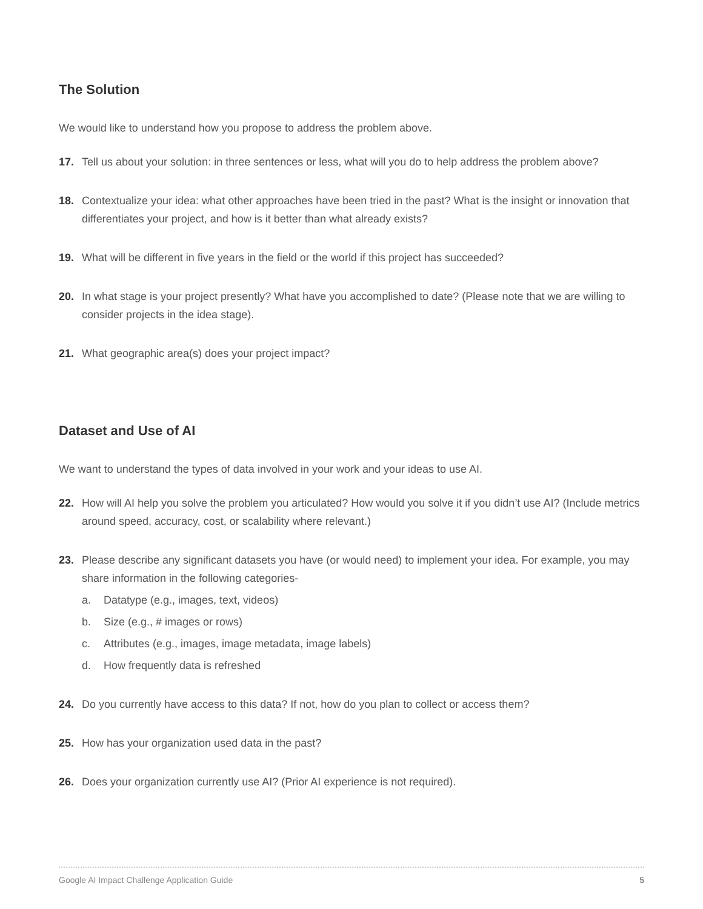The Solution
We would like to understand how you propose to address the problem above.
17. Tell us about your solution: in three sentences or less, what will you do to help address the problem above?
18. Contextualize your idea: what other approaches have been tried in the past? What is the insight or innovation that differentiates your project, and how is it better than what already exists?
19. What will be different in five years in the field or the world if this project has succeeded?
20. In what stage is your project presently? What have you accomplished to date? (Please note that we are willing to consider projects in the idea stage).
21. What geographic area(s) does your project impact?
Dataset and Use of AI
We want to understand the types of data involved in your work and your ideas to use AI.
22. How will AI help you solve the problem you articulated? How would you solve it if you didn’t use AI? (Include metrics around speed, accuracy, cost, or scalability where relevant.)
23. Please describe any significant datasets you have (or would need) to implement your idea. For example, you may share information in the following categories-
a. Datatype (e.g., images, text, videos)
b. Size (e.g., # images or rows)
c. Attributes (e.g., images, image metadata, image labels)
d. How frequently data is refreshed
24. Do you currently have access to this data? If not, how do you plan to collect or access them?
25. How has your organization used data in the past?
26. Does your organization currently use AI? (Prior AI experience is not required).
Google AI Impact Challenge Application Guide 5